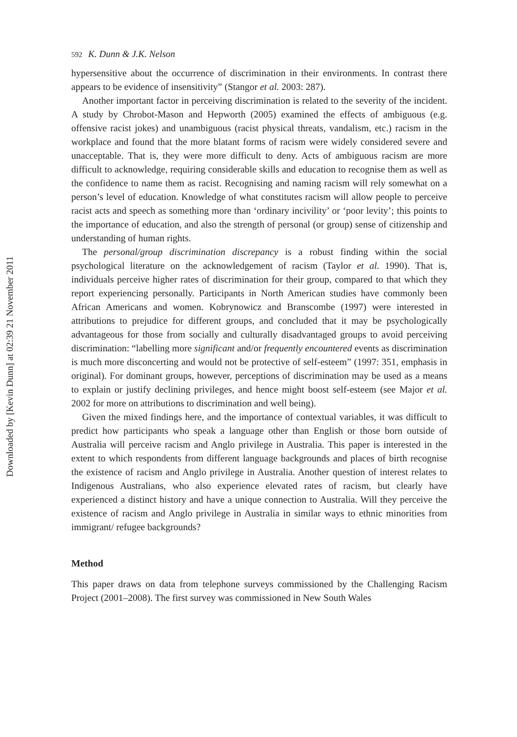Downloaded by [Kevin Dunn] at 02:39 21 November 2011
592 K. Dunn & J.K. Nelson
hypersensitive about the occurrence of discrimination in their environments. In contrast there appears to be evidence of insensitivity” (Stangor et al. 2003: 287).
Another important factor in perceiving discrimination is related to the severity of the incident. A study by Chrobot-Mason and Hepworth (2005) examined the effects of ambiguous (e.g. offensive racist jokes) and unambiguous (racist physical threats, vandalism, etc.) racism in the workplace and found that the more blatant forms of racism were widely considered severe and unacceptable. That is, they were more difficult to deny. Acts of ambiguous racism are more difficult to acknowledge, requiring considerable skills and education to recognise them as well as the confidence to name them as racist. Recognising and naming racism will rely somewhat on a person’s level of education. Knowledge of what constitutes racism will allow people to perceive racist acts and speech as something more than ‘ordinary incivility’ or ‘poor levity’; this points to the importance of education, and also the strength of personal (or group) sense of citizenship and understanding of human rights.
The personal/group discrimination discrepancy is a robust finding within the social psychological literature on the acknowledgement of racism (Taylor et al. 1990). That is, individuals perceive higher rates of discrimination for their group, compared to that which they report experiencing personally. Participants in North American studies have commonly been African Americans and women. Kobrynowicz and Branscombe (1997) were interested in attributions to prejudice for different groups, and concluded that it may be psychologically advantageous for those from socially and culturally disadvantaged groups to avoid perceiving discrimination: “labelling more significant and/or frequently encountered events as discrimination is much more disconcerting and would not be protective of self-esteem” (1997: 351, emphasis in original). For dominant groups, however, perceptions of discrimination may be used as a means to explain or justify declining privileges, and hence might boost self-esteem (see Major et al. 2002 for more on attributions to discrimination and well being).
Given the mixed findings here, and the importance of contextual variables, it was difficult to predict how participants who speak a language other than English or those born outside of Australia will perceive racism and Anglo privilege in Australia. This paper is interested in the extent to which respondents from different language backgrounds and places of birth recognise the existence of racism and Anglo privilege in Australia. Another question of interest relates to Indigenous Australians, who also experience elevated rates of racism, but clearly have experienced a distinct history and have a unique connection to Australia. Will they perceive the existence of racism and Anglo privilege in Australia in similar ways to ethnic minorities from immigrant/ refugee backgrounds?
Method
This paper draws on data from telephone surveys commissioned by the Challenging Racism Project (2001–2008). The first survey was commissioned in New South Wales